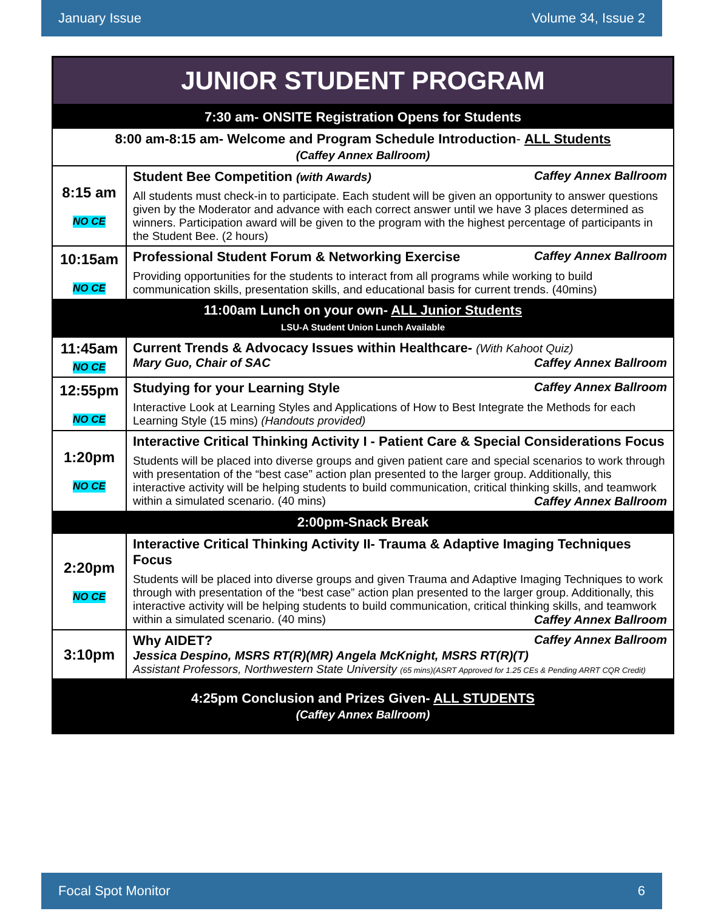January Issue Volume 34, Issue 2
JUNIOR STUDENT PROGRAM
| 7:30 am- ONSITE Registration Opens for Students | |
| 8:00 am-8:15 am- Welcome and Program Schedule Introduction - ALL Students (Caffey Annex Ballroom) | |
| 8:15 am NO CE | Student Bee Competition (with Awards) Caffey Annex Ballroom All students must check-in to participate. Each student will be given an opportunity to answer questions given by the Moderator and advance with each correct answer until we have 3 places determined as winners. Participation award will be given to the program with the highest percentage of participants in the Student Bee. (2 hours) |
| 10:15am NO CE | Professional Student Forum & Networking Exercise Caffey Annex Ballroom Providing opportunities for the students to interact from all programs while working to build communication skills, presentation skills, and educational basis for current trends. (40mins) |
| 11:00am Lunch on your own- ALL Junior Students LSU-A Student Union Lunch Available | |
| 11:45am NO CE | Current Trends & Advocacy Issues within Healthcare- (With Kahoot Quiz) Mary Guo, Chair of SAC Caffey Annex Ballroom |
| 12:55pm NO CE | Studying for your Learning Style Caffey Annex Ballroom Interactive Look at Learning Styles and Applications of How to Best Integrate the Methods for each Learning Style (15 mins) (Handouts provided) |
| 1:20pm NO CE | Interactive Critical Thinking Activity I - Patient Care & Special Considerations Focus Students will be placed into diverse groups and given patient care and special scenarios to work through with presentation of the “best case” action plan presented to the larger group. Additionally, this interactive activity will be helping students to build communication, critical thinking skills, and teamwork within a simulated scenario. (40 mins) Caffey Annex Ballroom |
| 2:00pm-Snack Break | |
| 2:20pm NO CE | Interactive Critical Thinking Activity II- Trauma & Adaptive Imaging Techniques Focus Students will be placed into diverse groups and given Trauma and Adaptive Imaging Techniques to work through with presentation of the “best case” action plan presented to the larger group. Additionally, this interactive activity will be helping students to build communication, critical thinking skills, and teamwork within a simulated scenario. (40 mins) Caffey Annex Ballroom |
| 3:10pm | Why AIDET? Caffey Annex Ballroom Jessica Despino, MSRS RT(R)(MR) Angela McKnight, MSRS RT(R)(T) Assistant Professors, Northwestern State University (65 mins)(ASRT Approved for 1.25 CEs & Pending ARRT CQR Credit) |
| 4:25pm Conclusion and Prizes Given- ALL STUDENTS (Caffey Annex Ballroom) | |
Focal Spot Monitor 6